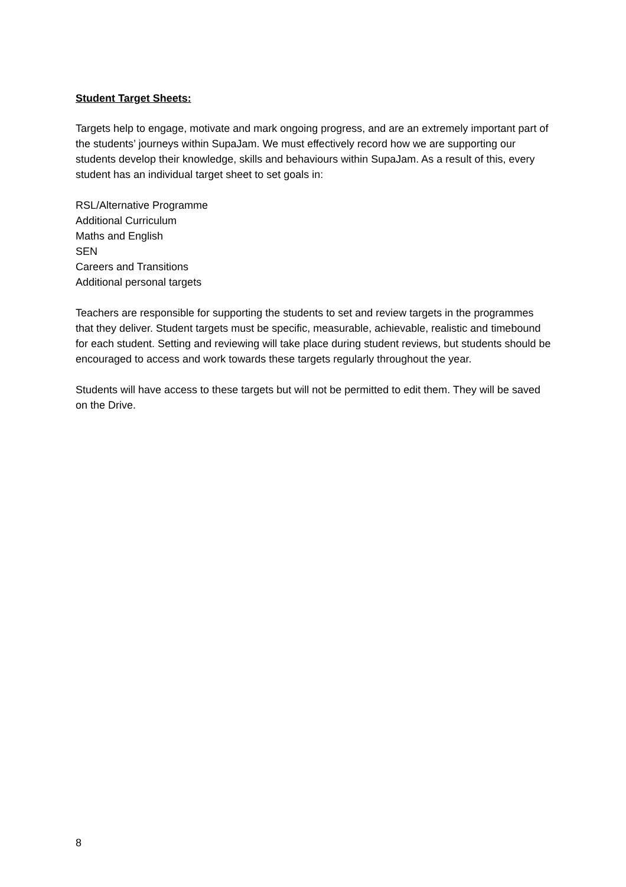Student Target Sheets:
Targets help to engage, motivate and mark ongoing progress, and are an extremely important part of the students’ journeys within SupaJam. We must effectively record how we are supporting our students develop their knowledge, skills and behaviours within SupaJam. As a result of this, every student has an individual target sheet to set goals in:
RSL/Alternative Programme
Additional Curriculum
Maths and English
SEN
Careers and Transitions
Additional personal targets
Teachers are responsible for supporting the students to set and review targets in the programmes that they deliver. Student targets must be specific, measurable, achievable, realistic and timebound for each student. Setting and reviewing will take place during student reviews, but students should be encouraged to access and work towards these targets regularly throughout the year.
Students will have access to these targets but will not be permitted to edit them. They will be saved on the Drive.
8